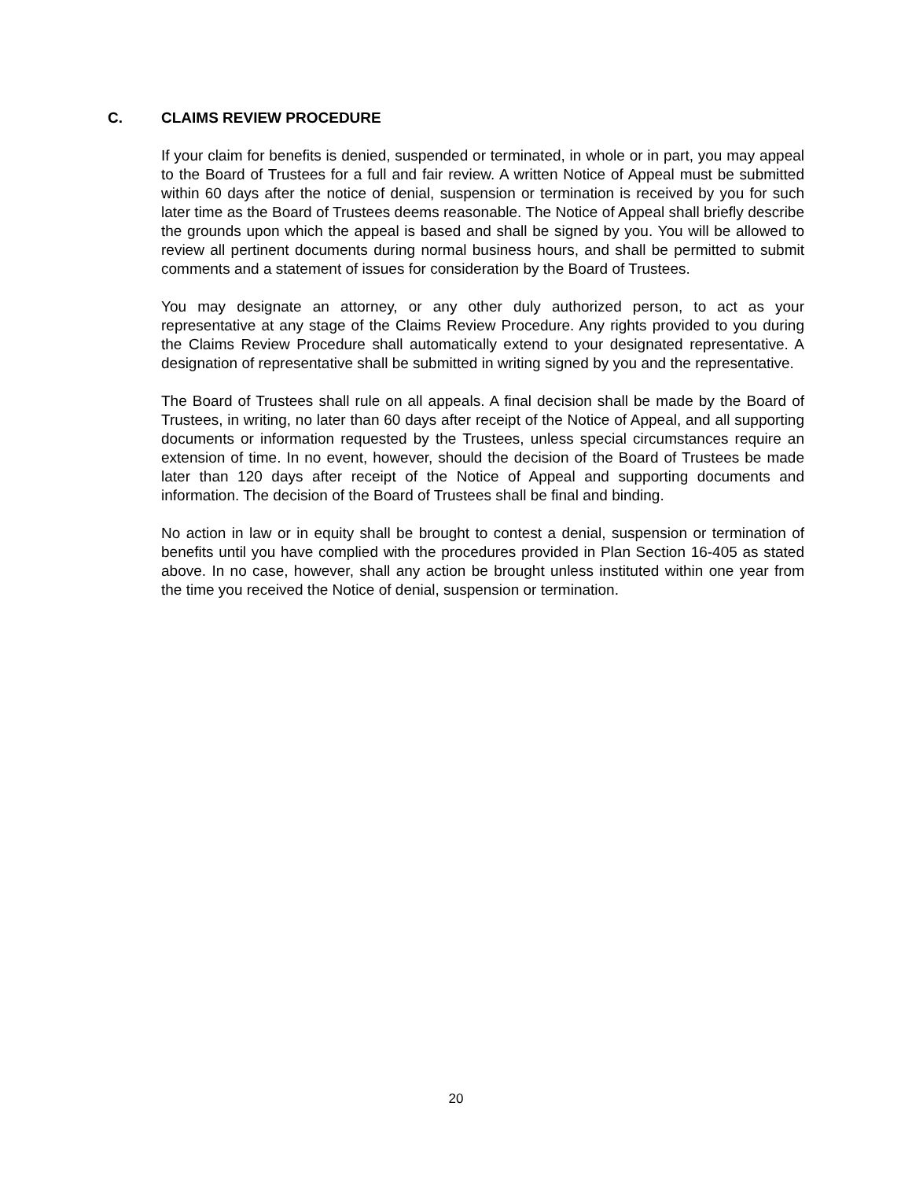C. CLAIMS REVIEW PROCEDURE
If your claim for benefits is denied, suspended or terminated, in whole or in part, you may appeal to the Board of Trustees for a full and fair review. A written Notice of Appeal must be submitted within 60 days after the notice of denial, suspension or termination is received by you for such later time as the Board of Trustees deems reasonable. The Notice of Appeal shall briefly describe the grounds upon which the appeal is based and shall be signed by you. You will be allowed to review all pertinent documents during normal business hours, and shall be permitted to submit comments and a statement of issues for consideration by the Board of Trustees.
You may designate an attorney, or any other duly authorized person, to act as your representative at any stage of the Claims Review Procedure. Any rights provided to you during the Claims Review Procedure shall automatically extend to your designated representative. A designation of representative shall be submitted in writing signed by you and the representative.
The Board of Trustees shall rule on all appeals. A final decision shall be made by the Board of Trustees, in writing, no later than 60 days after receipt of the Notice of Appeal, and all supporting documents or information requested by the Trustees, unless special circumstances require an extension of time. In no event, however, should the decision of the Board of Trustees be made later than 120 days after receipt of the Notice of Appeal and supporting documents and information. The decision of the Board of Trustees shall be final and binding.
No action in law or in equity shall be brought to contest a denial, suspension or termination of benefits until you have complied with the procedures provided in Plan Section 16-405 as stated above. In no case, however, shall any action be brought unless instituted within one year from the time you received the Notice of denial, suspension or termination.
20